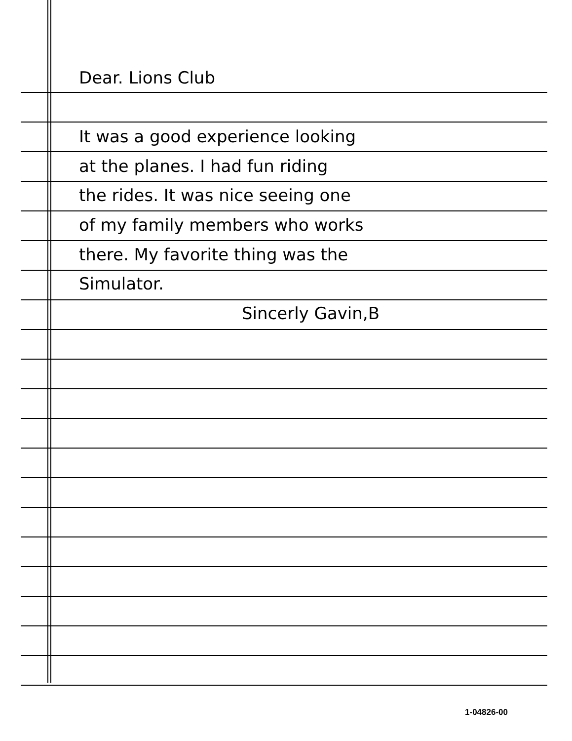Dear. Lions Club
It was a good experience looking
at the planes. I had fun riding
the rides. It was nice seeing one
of my family members who works
there. My favorite thing was the
Simulator.
Sincerly Gavin,B
1-04826-00